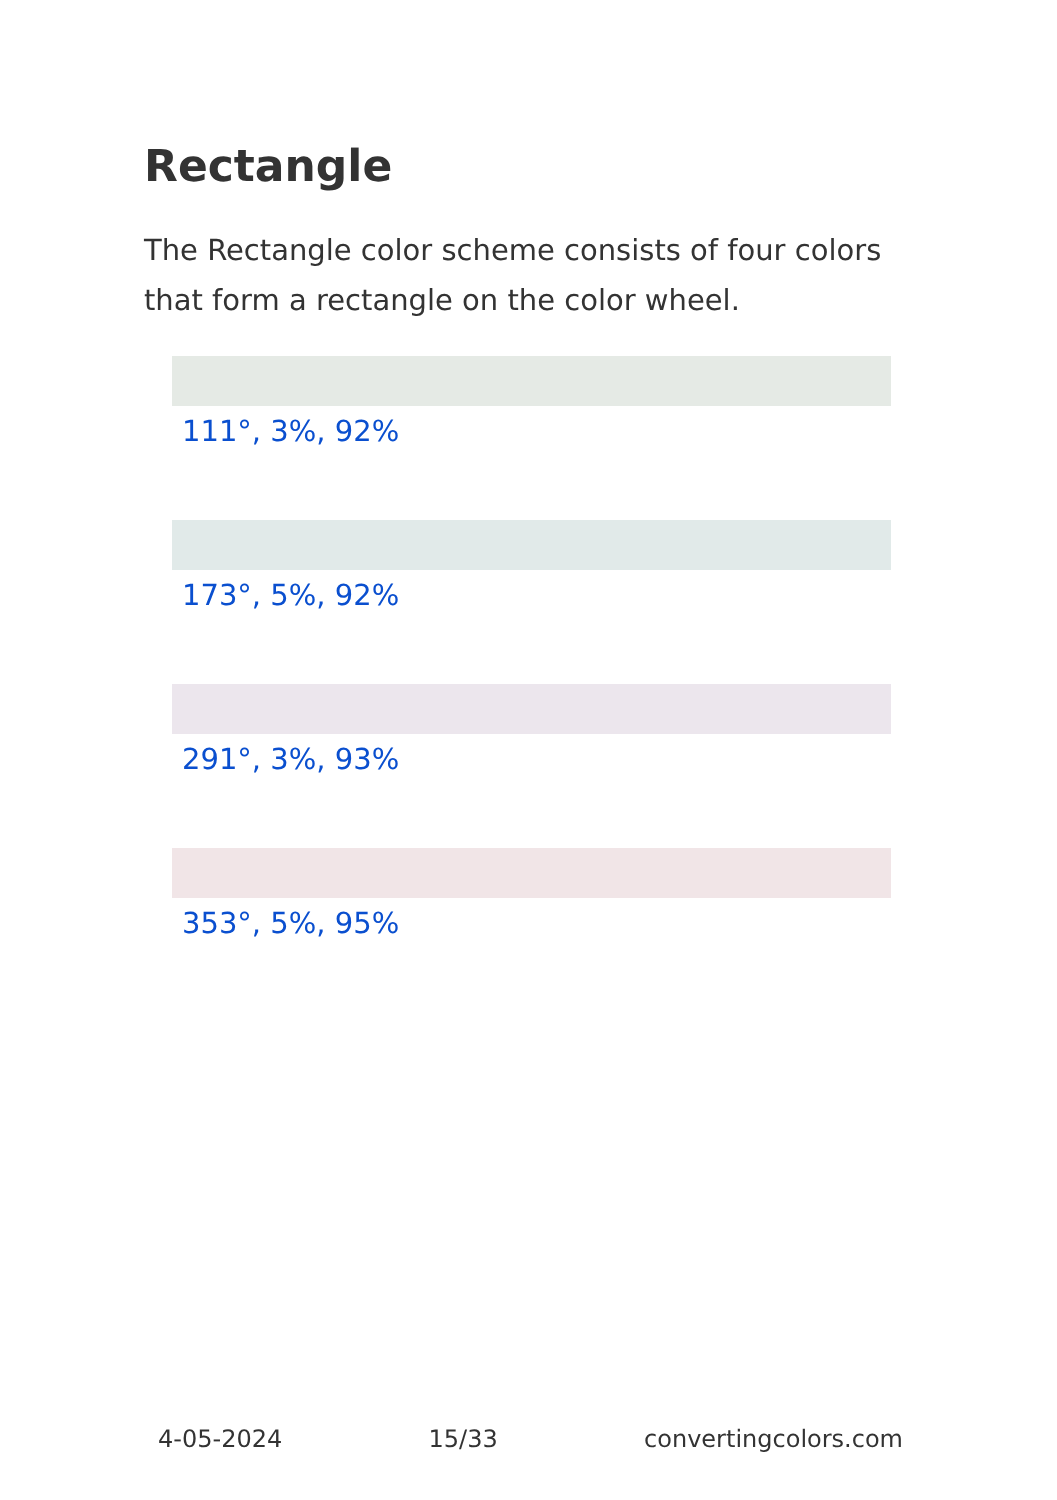Rectangle
The Rectangle color scheme consists of four colors that form a rectangle on the color wheel.
111°, 3%, 92%
173°, 5%, 92%
291°, 3%, 93%
353°, 5%, 95%
4-05-2024 15/33 convertingcolors.com